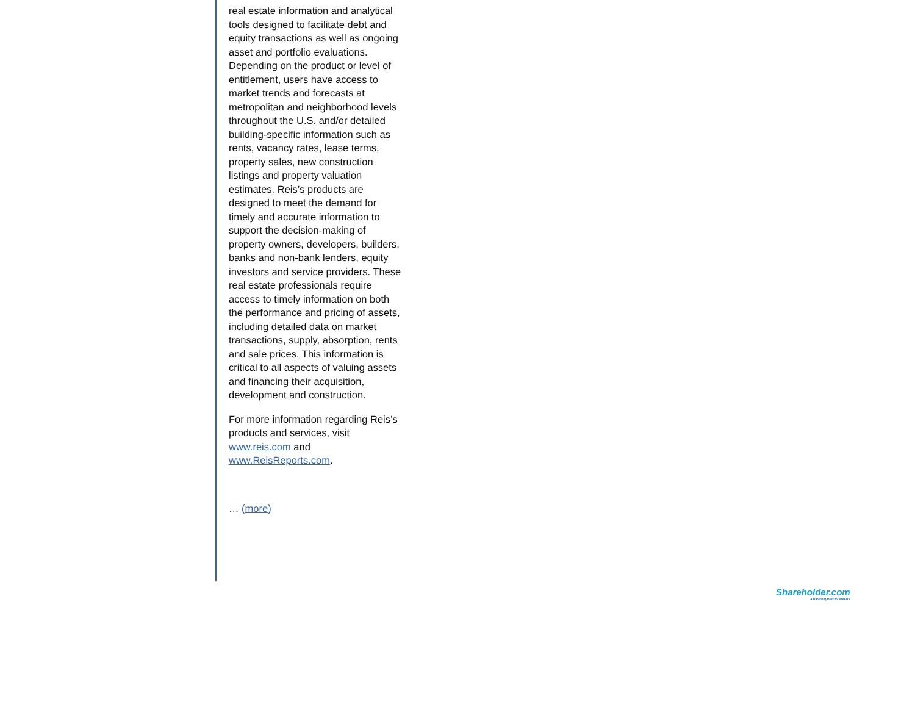real estate information and analytical tools designed to facilitate debt and equity transactions as well as ongoing asset and portfolio evaluations. Depending on the product or level of entitlement, users have access to market trends and forecasts at metropolitan and neighborhood levels throughout the U.S. and/or detailed building-specific information such as rents, vacancy rates, lease terms, property sales, new construction listings and property valuation estimates. Reis’s products are designed to meet the demand for timely and accurate information to support the decision-making of property owners, developers, builders, banks and non-bank lenders, equity investors and service providers. These real estate professionals require access to timely information on both the performance and pricing of assets, including detailed data on market transactions, supply, absorption, rents and sale prices. This information is critical to all aspects of valuing assets and financing their acquisition, development and construction.
For more information regarding Reis’s products and services, visit www.reis.com and www.ReisReports.com.
… (more)
Shareholder.com
A NASDAQ OMX COMPANY